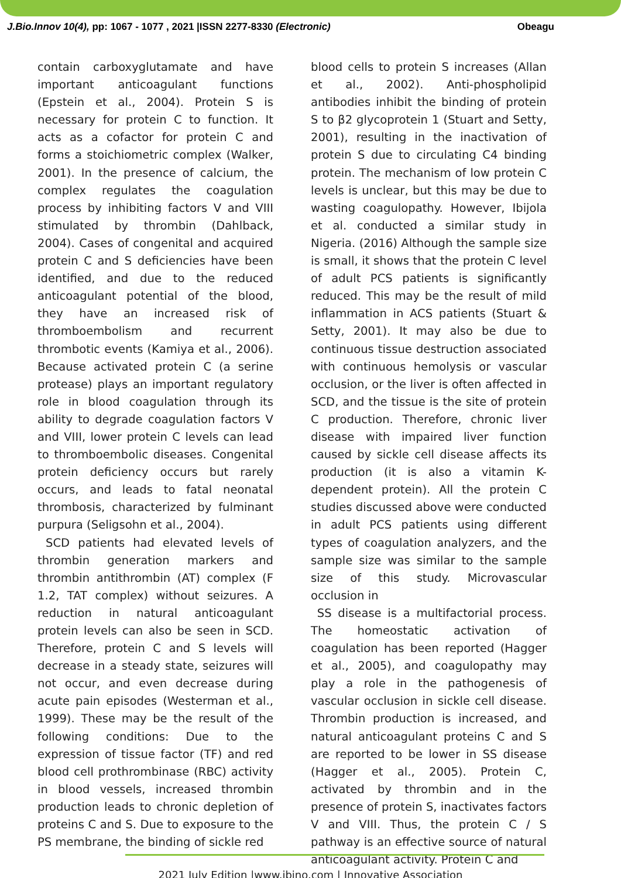J.Bio.Innov 10(4), pp: 1067 - 1077 , 2021 |ISSN 2277-8330 (Electronic) Obeagu
contain carboxyglutamate and have important anticoagulant functions (Epstein et al., 2004). Protein S is necessary for protein C to function. It acts as a cofactor for protein C and forms a stoichiometric complex (Walker, 2001). In the presence of calcium, the complex regulates the coagulation process by inhibiting factors V and VIII stimulated by thrombin (Dahlback, 2004). Cases of congenital and acquired protein C and S deficiencies have been identified, and due to the reduced anticoagulant potential of the blood, they have an increased risk of thromboembolism and recurrent thrombotic events (Kamiya et al., 2006). Because activated protein C (a serine protease) plays an important regulatory role in blood coagulation through its ability to degrade coagulation factors V and VIII, lower protein C levels can lead to thromboembolic diseases. Congenital protein deficiency occurs but rarely occurs, and leads to fatal neonatal thrombosis, characterized by fulminant purpura (Seligsohn et al., 2004).
SCD patients had elevated levels of thrombin generation markers and thrombin antithrombin (AT) complex (F 1.2, TAT complex) without seizures. A reduction in natural anticoagulant protein levels can also be seen in SCD. Therefore, protein C and S levels will decrease in a steady state, seizures will not occur, and even decrease during acute pain episodes (Westerman et al., 1999). These may be the result of the following conditions: Due to the expression of tissue factor (TF) and red blood cell prothrombinase (RBC) activity in blood vessels, increased thrombin production leads to chronic depletion of proteins C and S. Due to exposure to the PS membrane, the binding of sickle red
blood cells to protein S increases (Allan et al., 2002). Anti-phospholipid antibodies inhibit the binding of protein S to β2 glycoprotein 1 (Stuart and Setty, 2001), resulting in the inactivation of protein S due to circulating C4 binding protein. The mechanism of low protein C levels is unclear, but this may be due to wasting coagulopathy. However, Ibijola et al. conducted a similar study in Nigeria. (2016) Although the sample size is small, it shows that the protein C level of adult PCS patients is significantly reduced. This may be the result of mild inflammation in ACS patients (Stuart & Setty, 2001). It may also be due to continuous tissue destruction associated with continuous hemolysis or vascular occlusion, or the liver is often affected in SCD, and the tissue is the site of protein C production. Therefore, chronic liver disease with impaired liver function caused by sickle cell disease affects its production (it is also a vitamin K-dependent protein). All the protein C studies discussed above were conducted in adult PCS patients using different types of coagulation analyzers, and the sample size was similar to the sample size of this study. Microvascular occlusion in
SS disease is a multifactorial process. The homeostatic activation of coagulation has been reported (Hagger et al., 2005), and coagulopathy may play a role in the pathogenesis of vascular occlusion in sickle cell disease. Thrombin production is increased, and natural anticoagulant proteins C and S are reported to be lower in SS disease (Hagger et al., 2005). Protein C, activated by thrombin and in the presence of protein S, inactivates factors V and VIII. Thus, the protein C / S pathway is an effective source of natural anticoagulant activity. Protein C and
2021 July Edition |www.jbino.com | Innovative Association